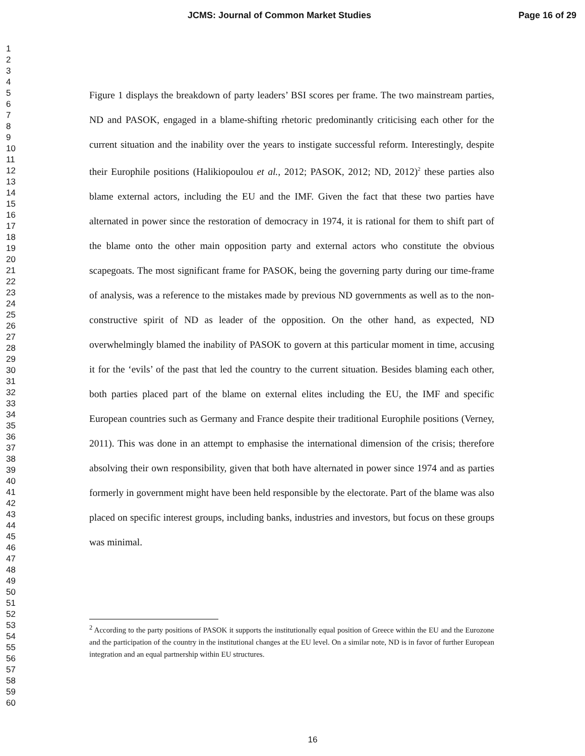JCMS: Journal of Common Market Studies
Page 16 of 29
1
2
3
4
5
6
7
8
9
10
11
12
13
14
15
16
17
18
19
20
21
22
23
24
25
26
27
28
29
30
31
32
33
34
35
36
37
38
39
40
41
42
43
44
45
46
47
48
49
50
51
52
53
54
55
56
57
58
59
60
Figure 1 displays the breakdown of party leaders’ BSI scores per frame. The two mainstream parties, ND and PASOK, engaged in a blame-shifting rhetoric predominantly criticising each other for the current situation and the inability over the years to instigate successful reform. Interestingly, despite their Europhile positions (Halikiopoulou et al., 2012; PASOK, 2012; ND, 2012)<sup>2</sup> these parties also blame external actors, including the EU and the IMF. Given the fact that these two parties have alternated in power since the restoration of democracy in 1974, it is rational for them to shift part of the blame onto the other main opposition party and external actors who constitute the obvious scapegoats. The most significant frame for PASOK, being the governing party during our time-frame of analysis, was a reference to the mistakes made by previous ND governments as well as to the non-constructive spirit of ND as leader of the opposition. On the other hand, as expected, ND overwhelmingly blamed the inability of PASOK to govern at this particular moment in time, accusing it for the ‘evils’ of the past that led the country to the current situation. Besides blaming each other, both parties placed part of the blame on external elites including the EU, the IMF and specific European countries such as Germany and France despite their traditional Europhile positions (Verney, 2011). This was done in an attempt to emphasise the international dimension of the crisis; therefore absolving their own responsibility, given that both have alternated in power since 1974 and as parties formerly in government might have been held responsible by the electorate. Part of the blame was also placed on specific interest groups, including banks, industries and investors, but focus on these groups was minimal.
<sup>2</sup> According to the party positions of PASOK it supports the institutionally equal position of Greece within the EU and the Eurozone and the participation of the country in the institutional changes at the EU level. On a similar note, ND is in favor of further European integration and an equal partnership within EU structures.
16